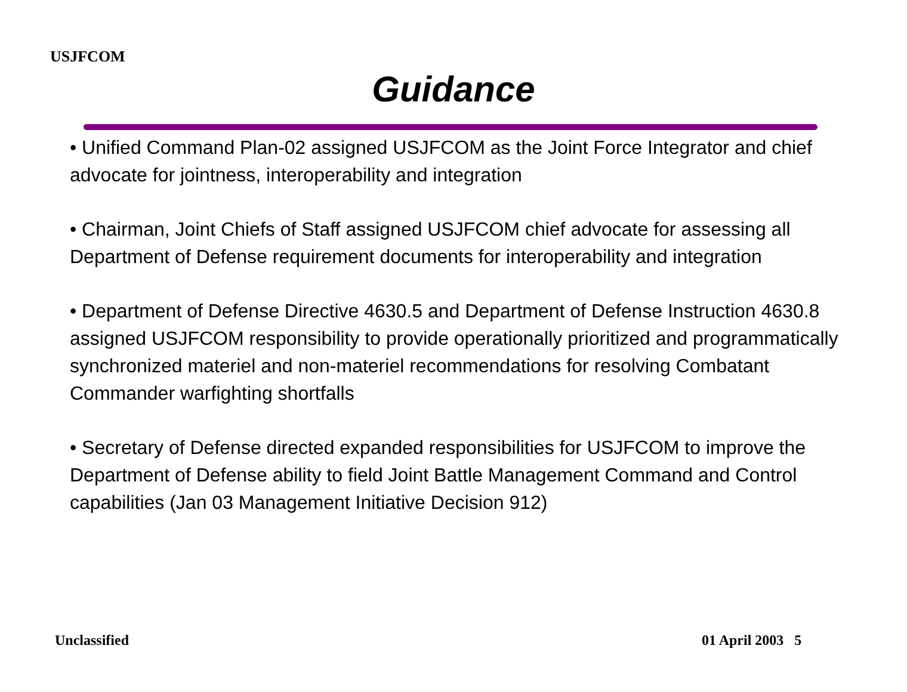USJFCOM
Guidance
• Unified Command Plan-02 assigned USJFCOM as the Joint Force Integrator and chief advocate for jointness, interoperability and integration
• Chairman, Joint Chiefs of Staff assigned USJFCOM chief advocate for assessing all Department of Defense requirement documents for interoperability and integration
• Department of Defense Directive 4630.5 and Department of Defense Instruction 4630.8 assigned USJFCOM responsibility to provide operationally prioritized and programmatically synchronized materiel and non-materiel recommendations for resolving Combatant Commander warfighting shortfalls
• Secretary of Defense directed expanded responsibilities for USJFCOM to improve the Department of Defense ability to field Joint Battle Management Command and Control capabilities (Jan 03 Management Initiative Decision 912)
Unclassified 01 April 2003 5